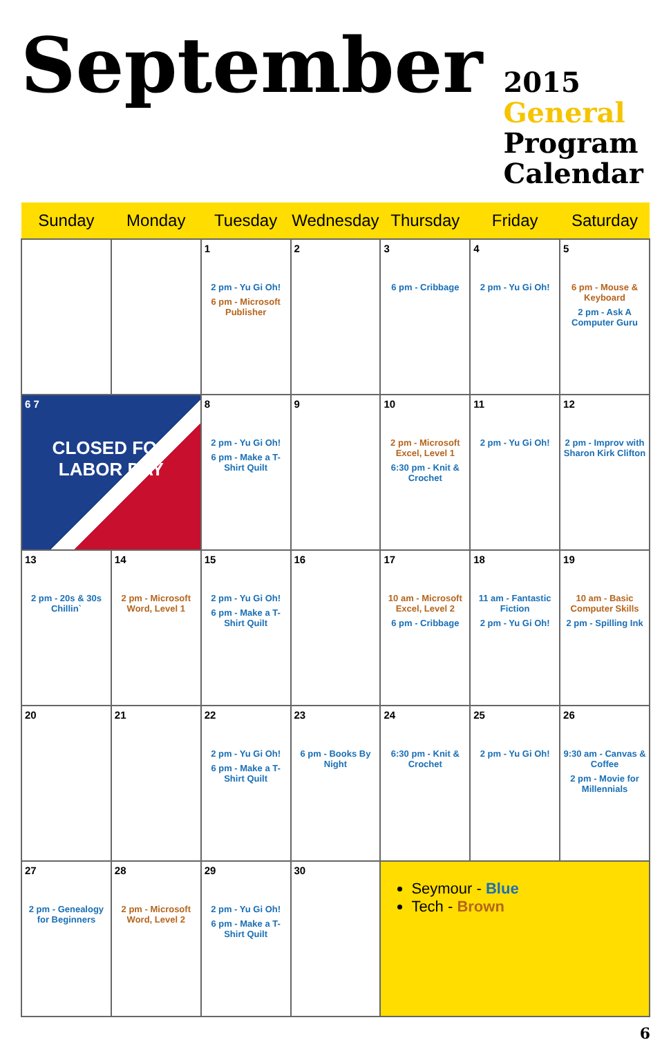September 2015 General
Program Calendar
| Sunday | Monday | Tuesday | Wednesday | Thursday | Friday | Saturday |
| --- | --- | --- | --- | --- | --- | --- |
| | | 1 2 pm - Yu Gi Oh! 6 pm - Microsoft Publisher | 2 | 3 6 pm - Cribbage | 4 2 pm - Yu Gi Oh! | 5 6 pm - Mouse & Keyboard 2 pm - Ask A Computer Guru |
| 6 7 CLOSED FOR LABOR DAY | | 8 2 pm - Yu Gi Oh! 6 pm - Make a T-Shirt Quilt | 9 | 10 2 pm - Microsoft Excel, Level 1 6:30 pm - Knit & Crochet | 11 2 pm - Yu Gi Oh! | 12 2 pm - Improv with Sharon Kirk Clifton |
| 13 2 pm - 20s & 30s Chillin` | 14 2 pm - Microsoft Word, Level 1 | 15 2 pm - Yu Gi Oh! 6 pm - Make a T-Shirt Quilt | 16 | 17 10 am - Microsoft Excel, Level 2 6 pm - Cribbage | 18 11 am - Fantastic Fiction 2 pm - Yu Gi Oh! | 19 10 am - Basic Computer Skills 2 pm - Spilling Ink |
| 20 | 21 | 22 2 pm - Yu Gi Oh! 6 pm - Make a T-Shirt Quilt | 23 6 pm - Books By Night | 24 6:30 pm - Knit & Crochet | 25 2 pm - Yu Gi Oh! | 26 9:30 am - Canvas & Coffee 2 pm - Movie for Millennials |
| 27 2 pm - Genealogy for Beginners | 28 2 pm - Microsoft Word, Level 2 | 29 2 pm - Yu Gi Oh! 6 pm - Make a T-Shirt Quilt | 30 | Seymour - Blue Tech - Brown | | |
6